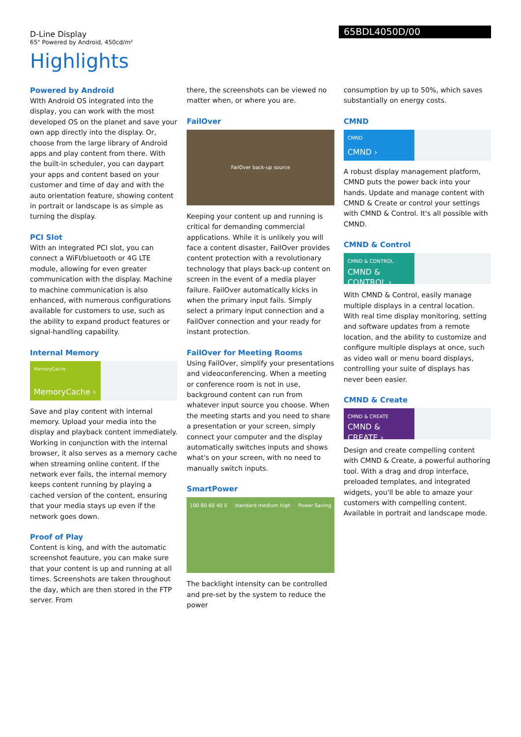D-Line Display
65" Powered by Android, 450cd/m²
65BDL4050D/00
Highlights
Powered by Android
WIth Android OS integrated into the display, you can work with the most developed OS on the planet and save your own app directly into the display. Or, choose from the large library of Android apps and play content from there. With the built-in scheduler, you can daypart your apps and content based on your customer and time of day and with the auto orientation feature, showing content in portrait or landscape is as simple as turning the display.
PCI Slot
With an integrated PCI slot, you can connect a WiFI/bluetooth or 4G LTE module, allowing for even greater communication with the display. Machine to machine communication is also enhanced, with numerous configurations available for customers to use, such as the ability to expand product features or signal-handling capability.
Internal Memory
MemoryCache
MemoryCache ›
Save and play content with internal memory. Upload your media into the display and playback content immediately. Working in conjunction with the internal browser, it also serves as a memory cache when streaming online content. If the network ever fails, the internal memory keeps content running by playing a cached version of the content, ensuring that your media stays up even if the network goes down.
Proof of Play
Content is king, and with the automatic screenshot feauture, you can make sure that your content is up and running at all times. Screenshots are taken throughout the day, which are then stored in the FTP server. From
there, the screenshots can be viewed no matter when, or where you are.
FailOver
FailOver back-up source
Keeping your content up and running is critical for demanding commercial applications. While it is unlikely you will face a content disaster, FailOver provides content protection with a revolutionary technology that plays back-up content on screen in the event of a media player failure. FailOver automatically kicks in when the primary input fails. Simply select a primary input connection and a FailOver connection and your ready for instant protection.
FailOver for Meeting Rooms
Using FailOver, simplify your presentations and videoconferencing. When a meeting or conference room is not in use, background content can run from whatever input source you choose. When the meeting starts and you need to share a presentation or your screen, simply connect your computer and the display automatically switches inputs and shows what's on your screen, with no need to manually switch inputs.
SmartPower
100 80 60 40 0 standard medium high Power Saving
The backlight intensity can be controlled and pre-set by the system to reduce the power
consumption by up to 50%, which saves substantially on energy costs.
CMND
CMND
CMND ›
A robust display management platform, CMND puts the power back into your hands. Update and manage content with CMND & Create or control your settings with CMND & Control. It's all possible with CMND.
CMND & Control
CMND & CONTROL
CMND & CONTROL ›
With CMND & Control, easily manage multiple displays in a central location. With real time display monitoring, setting and software updates from a remote location, and the ability to customize and configure multiple displays at once, such as video wall or menu board displays, controlling your suite of displays has never been easier.
CMND & Create
CMND & CREATE
CMND & CREATE ›
Design and create compelling content with CMND & Create, a powerful authoring tool. With a drag and drop interface, preloaded templates, and integrated widgets, you'll be able to amaze your customers with compelling content. Available in portrait and landscape mode.